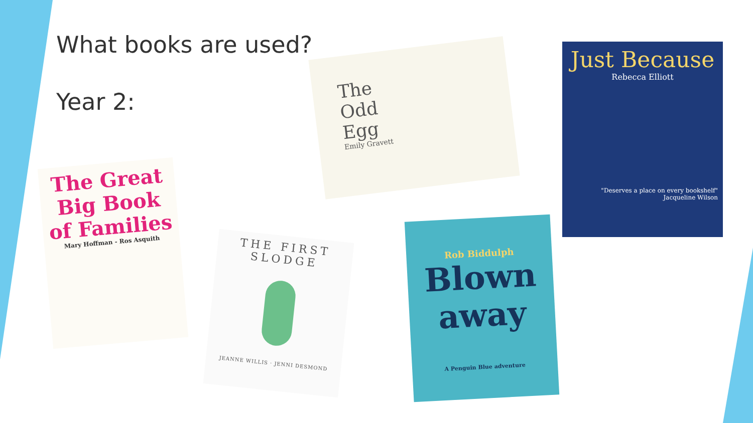What books are used?
Year 2:
The
Odd
Egg
Emily Gravett
Just Because
Rebecca Elliott
"Deserves a place on every bookshelf" Jacqueline Wilson
The Great Big Book of Families
Mary Hoffman - Ros Asquith
THE FIRST SLODGE
JEANNE WILLIS · JENNI DESMOND
Rob Biddulph
Blown away
A Penguin Blue adventure